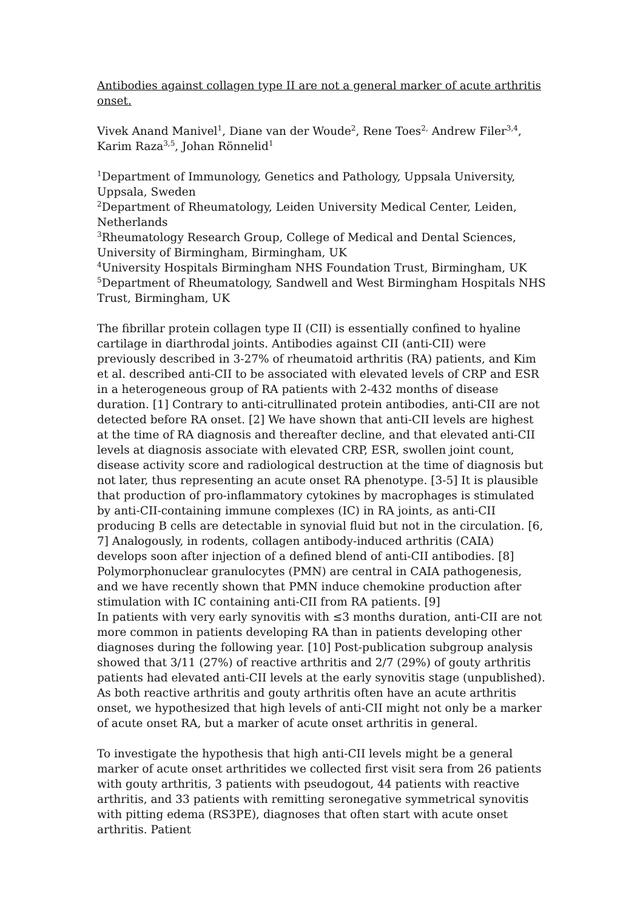Antibodies against collagen type II are not a general marker of acute arthritis onset.
Vivek Anand Manivel<sup>1</sup>, Diane van der Woude<sup>2</sup>, Rene Toes<sup>2,</sup> Andrew Filer<sup>3,4</sup>, Karim Raza<sup>3,5</sup>, Johan Rönnelid<sup>1</sup>
<sup>1</sup> Department of Immunology, Genetics and Pathology, Uppsala University, Uppsala, Sweden
<sup>2</sup> Department of Rheumatology, Leiden University Medical Center, Leiden, Netherlands
<sup>3</sup> Rheumatology Research Group, College of Medical and Dental Sciences, University of Birmingham, Birmingham, UK
<sup>4</sup> University Hospitals Birmingham NHS Foundation Trust, Birmingham, UK
<sup>5</sup> Department of Rheumatology, Sandwell and West Birmingham Hospitals NHS Trust, Birmingham, UK
The fibrillar protein collagen type II (CII) is essentially confined to hyaline cartilage in diarthrodal joints. Antibodies against CII (anti-CII) were previously described in 3-27% of rheumatoid arthritis (RA) patients, and Kim et al. described anti-CII to be associated with elevated levels of CRP and ESR in a heterogeneous group of RA patients with 2-432 months of disease duration. [1] Contrary to anti-citrullinated protein antibodies, anti-CII are not detected before RA onset. [2] We have shown that anti-CII levels are highest at the time of RA diagnosis and thereafter decline, and that elevated anti-CII levels at diagnosis associate with elevated CRP, ESR, swollen joint count, disease activity score and radiological destruction at the time of diagnosis but not later, thus representing an acute onset RA phenotype. [3-5] It is plausible that production of pro-inflammatory cytokines by macrophages is stimulated by anti-CII-containing immune complexes (IC) in RA joints, as anti-CII producing B cells are detectable in synovial fluid but not in the circulation. [6, 7] Analogously, in rodents, collagen antibody-induced arthritis (CAIA) develops soon after injection of a defined blend of anti-CII antibodies. [8] Polymorphonuclear granulocytes (PMN) are central in CAIA pathogenesis, and we have recently shown that PMN induce chemokine production after stimulation with IC containing anti-CII from RA patients. [9]
In patients with very early synovitis with ≤3 months duration, anti-CII are not more common in patients developing RA than in patients developing other diagnoses during the following year. [10] Post-publication subgroup analysis showed that 3/11 (27%) of reactive arthritis and 2/7 (29%) of gouty arthritis patients had elevated anti-CII levels at the early synovitis stage (unpublished). As both reactive arthritis and gouty arthritis often have an acute arthritis onset, we hypothesized that high levels of anti-CII might not only be a marker of acute onset RA, but a marker of acute onset arthritis in general.
To investigate the hypothesis that high anti-CII levels might be a general marker of acute onset arthritides we collected first visit sera from 26 patients with gouty arthritis, 3 patients with pseudogout, 44 patients with reactive arthritis, and 33 patients with remitting seronegative symmetrical synovitis with pitting edema (RS3PE), diagnoses that often start with acute onset arthritis. Patient